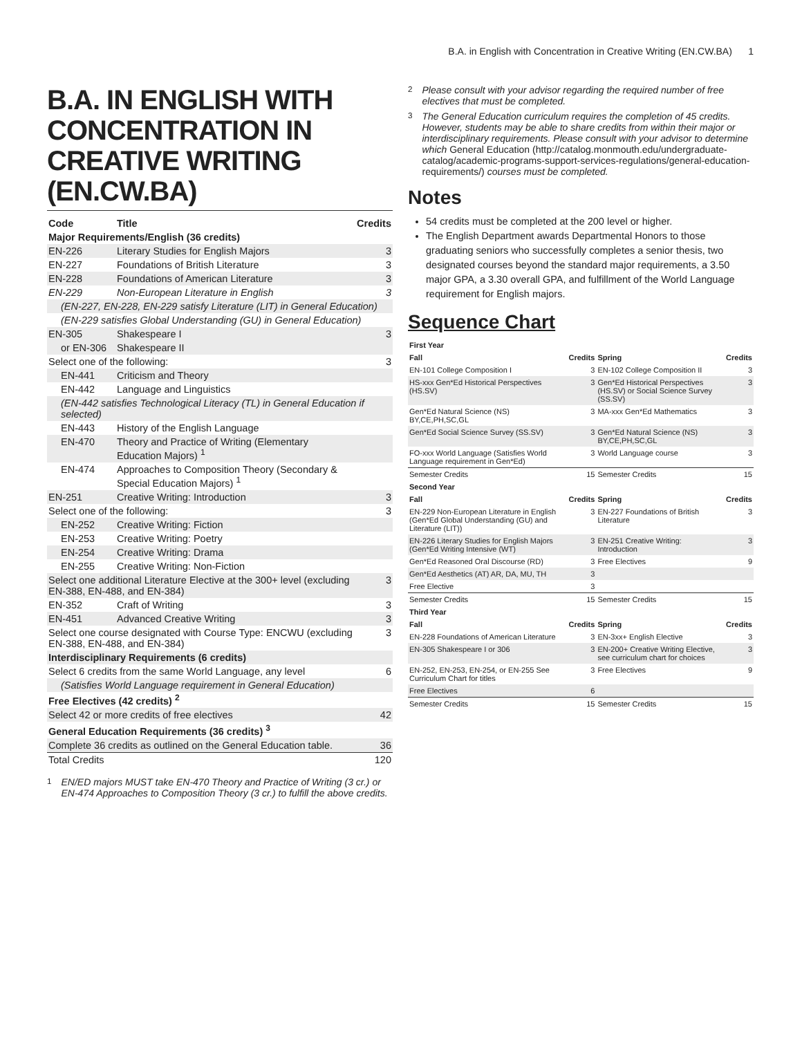B.A. in English with Concentration in Creative Writing (EN.CW.BA) 1
B.A. IN ENGLISH WITH CONCENTRATION IN CREATIVE WRITING (EN.CW.BA)
| Code | Title | Credits |
| --- | --- | --- |
| Major Requirements/English (36 credits) | | |
| EN-226 | Literary Studies for English Majors | 3 |
| EN-227 | Foundations of British Literature | 3 |
| EN-228 | Foundations of American Literature | 3 |
| EN-229 | Non-European Literature in English | 3 |
| (EN-227, EN-228, EN-229 satisfy Literature (LIT) in General Education) | | |
| (EN-229 satisfies Global Understanding (GU) in General Education) | | |
| EN-305 | Shakespeare I | 3 |
| or EN-306 | Shakespeare II | |
| Select one of the following: | | 3 |
| EN-441 | Criticism and Theory | |
| EN-442 | Language and Linguistics | |
| (EN-442 satisfies Technological Literacy (TL) in General Education if selected) | | |
| EN-443 | History of the English Language | |
| EN-470 | Theory and Practice of Writing (Elementary Education Majors) <sup>1</sup> | |
| EN-474 | Approaches to Composition Theory (Secondary & Special Education Majors) <sup>1</sup> | |
| EN-251 | Creative Writing: Introduction | 3 |
| Select one of the following: | | 3 |
| EN-252 | Creative Writing: Fiction | |
| EN-253 | Creative Writing: Poetry | |
| EN-254 | Creative Writing: Drama | |
| EN-255 | Creative Writing: Non-Fiction | |
| Select one additional Literature Elective at the 300+ level (excluding EN-388, EN-488, and EN-384) | | 3 |
| EN-352 | Craft of Writing | 3 |
| EN-451 | Advanced Creative Writing | 3 |
| Select one course designated with Course Type: ENCWU (excluding EN-388, EN-488, and EN-384) | | 3 |
| Interdisciplinary Requirements (6 credits) | | |
| Select 6 credits from the same World Language, any level | | 6 |
| (Satisfies World Language requirement in General Education) | | |
| Free Electives (42 credits) <sup>2</sup> | | |
| Select 42 or more credits of free electives | | 42 |
| General Education Requirements (36 credits) <sup>3</sup> | | |
| Complete 36 credits as outlined on the General Education table. | | 36 |
| Total Credits | | 120 |
<sup>1</sup> EN/ED majors MUST take EN-470 Theory and Practice of Writing (3 cr.) or EN-474 Approaches to Composition Theory (3 cr.) to fulfill the above credits.
<sup>2</sup> Please consult with your advisor regarding the required number of free electives that must be completed.
<sup>3</sup> The General Education curriculum requires the completion of 45 credits. However, students may be able to share credits from within their major or interdisciplinary requirements. Please consult with your advisor to determine which General Education (http://catalog.monmouth.edu/undergraduate-catalog/academic-programs-support-services-regulations/general-education-requirements/) courses must be completed.
Notes
54 credits must be completed at the 200 level or higher.
The English Department awards Departmental Honors to those graduating seniors who successfully completes a senior thesis, two designated courses beyond the standard major requirements, a 3.50 major GPA, a 3.30 overall GPA, and fulfillment of the World Language requirement for English majors.
Sequence Chart
| First Year | | | |
| --- | --- | --- | --- |
| Fall | Credits | Spring | Credits |
| EN-101 College Composition I | 3 | EN-102 College Composition II | 3 |
| HS-xxx Gen*Ed Historical Perspectives (HS.SV) | 3 | Gen*Ed Historical Perspectives (HS.SV) or Social Science Survey (SS.SV) | 3 |
| Gen*Ed Natural Science (NS) BY,CE,PH,SC,GL | 3 | MA-xxx Gen*Ed Mathematics | 3 |
| Gen*Ed Social Science Survey (SS.SV) | 3 | Gen*Ed Natural Science (NS) BY,CE,PH,SC,GL | 3 |
| FO-xxx World Language (Satisfies World Language requirement in Gen*Ed) | 3 | World Language course | 3 |
| Semester Credits | 15 | Semester Credits | 15 |
| Second Year | | | |
| Fall | Credits | Spring | Credits |
| EN-229 Non-European Literature in English (Gen*Ed Global Understanding (GU) and Literature (LIT)) | 3 | EN-227 Foundations of British Literature | 3 |
| EN-226 Literary Studies for English Majors (Gen*Ed Writing Intensive (WT) | 3 | EN-251 Creative Writing: Introduction | 3 |
| Gen*Ed Reasoned Oral Discourse (RD) | 3 | Free Electives | 9 |
| Gen*Ed Aesthetics (AT) AR, DA, MU, TH | 3 | | |
| Free Elective | 3 | | |
| Semester Credits | 15 | Semester Credits | 15 |
| Third Year | | | |
| Fall | Credits | Spring | Credits |
| EN-228 Foundations of American Literature | 3 | EN-3xx+ English Elective | 3 |
| EN-305 Shakespeare I or 306 | 3 | EN-200+ Creative Writing Elective, see curriculum chart for choices | 3 |
| EN-252, EN-253, EN-254, or EN-255 See Curriculum Chart for titles | 3 | Free Electives | 9 |
| Free Electives | 6 | | |
| Semester Credits | 15 | Semester Credits | 15 |